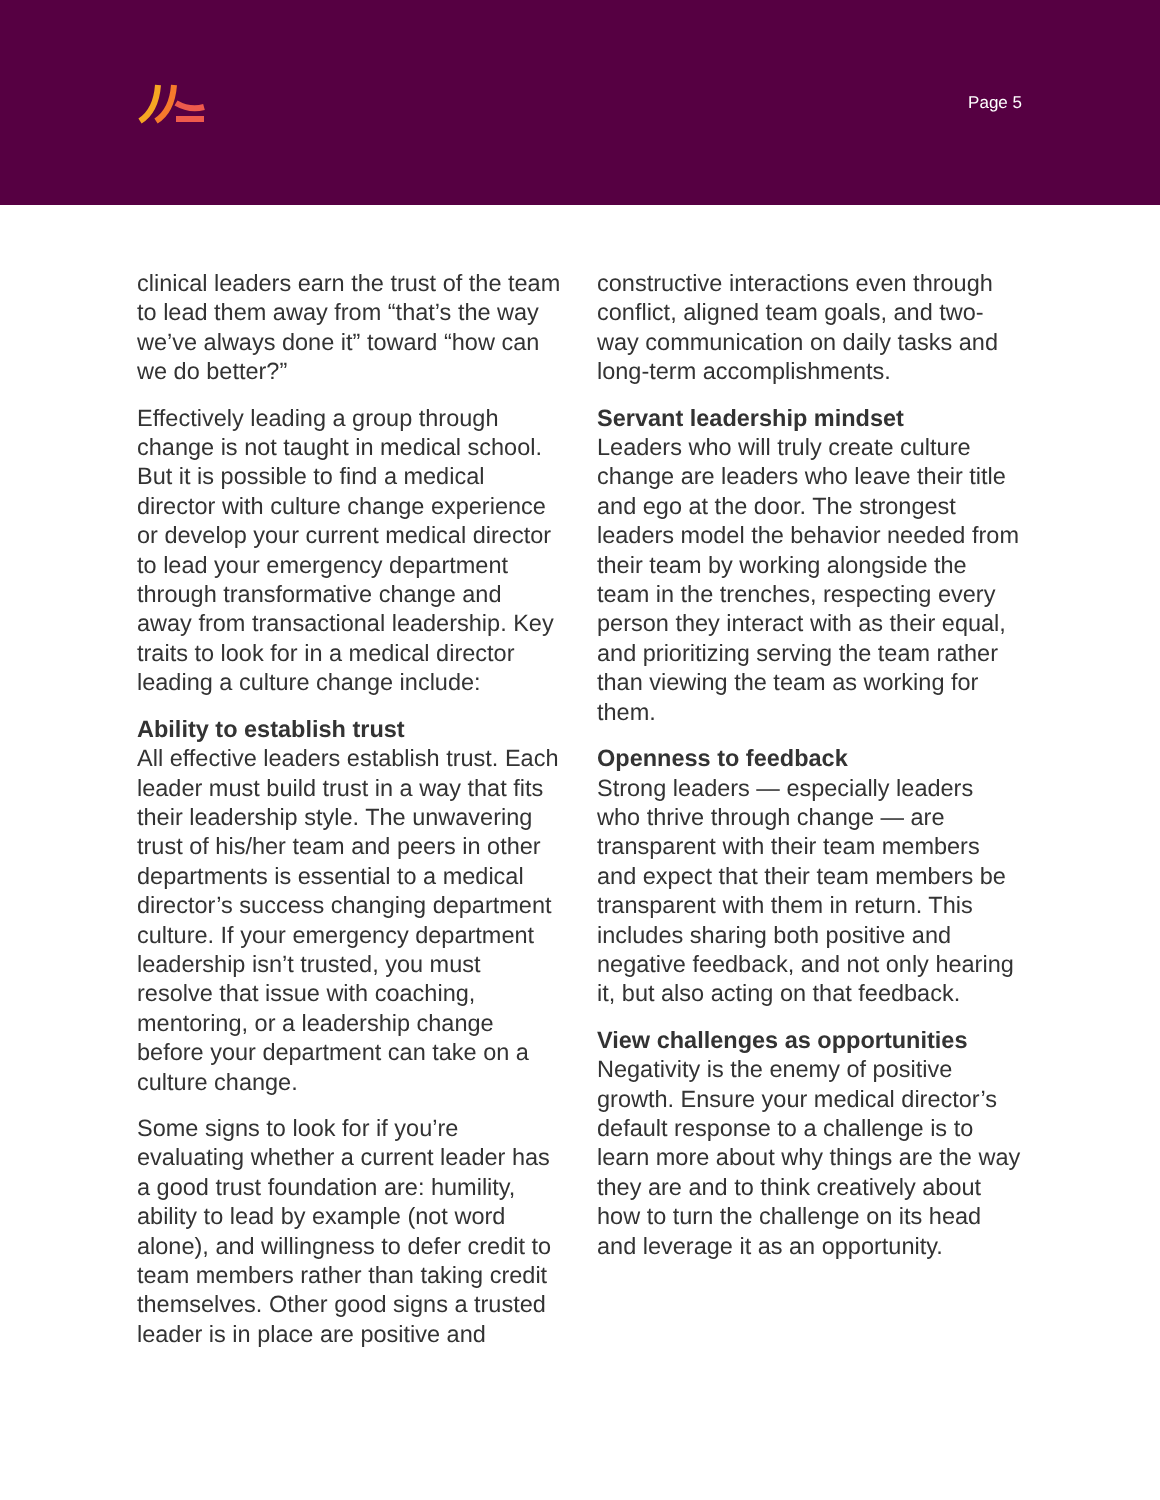Page 5
clinical leaders earn the trust of the team to lead them away from “that’s the way we’ve always done it” toward “how can we do better?”
Effectively leading a group through change is not taught in medical school. But it is possible to find a medical director with culture change experience or develop your current medical director to lead your emergency department through transformative change and away from transactional leadership. Key traits to look for in a medical director leading a culture change include:
Ability to establish trust
All effective leaders establish trust. Each leader must build trust in a way that fits their leadership style. The unwavering trust of his/her team and peers in other departments is essential to a medical director’s success changing department culture. If your emergency department leadership isn’t trusted, you must resolve that issue with coaching, mentoring, or a leadership change before your department can take on a culture change.
Some signs to look for if you’re evaluating whether a current leader has a good trust foundation are: humility, ability to lead by example (not word alone), and willingness to defer credit to team members rather than taking credit themselves. Other good signs a trusted leader is in place are positive and
constructive interactions even through conflict, aligned team goals, and two-way communication on daily tasks and long-term accomplishments.
Servant leadership mindset
Leaders who will truly create culture change are leaders who leave their title and ego at the door. The strongest leaders model the behavior needed from their team by working alongside the team in the trenches, respecting every person they interact with as their equal, and prioritizing serving the team rather than viewing the team as working for them.
Openness to feedback
Strong leaders — especially leaders who thrive through change — are transparent with their team members and expect that their team members be transparent with them in return. This includes sharing both positive and negative feedback, and not only hearing it, but also acting on that feedback.
View challenges as opportunities
Negativity is the enemy of positive growth. Ensure your medical director’s default response to a challenge is to learn more about why things are the way they are and to think creatively about how to turn the challenge on its head and leverage it as an opportunity.